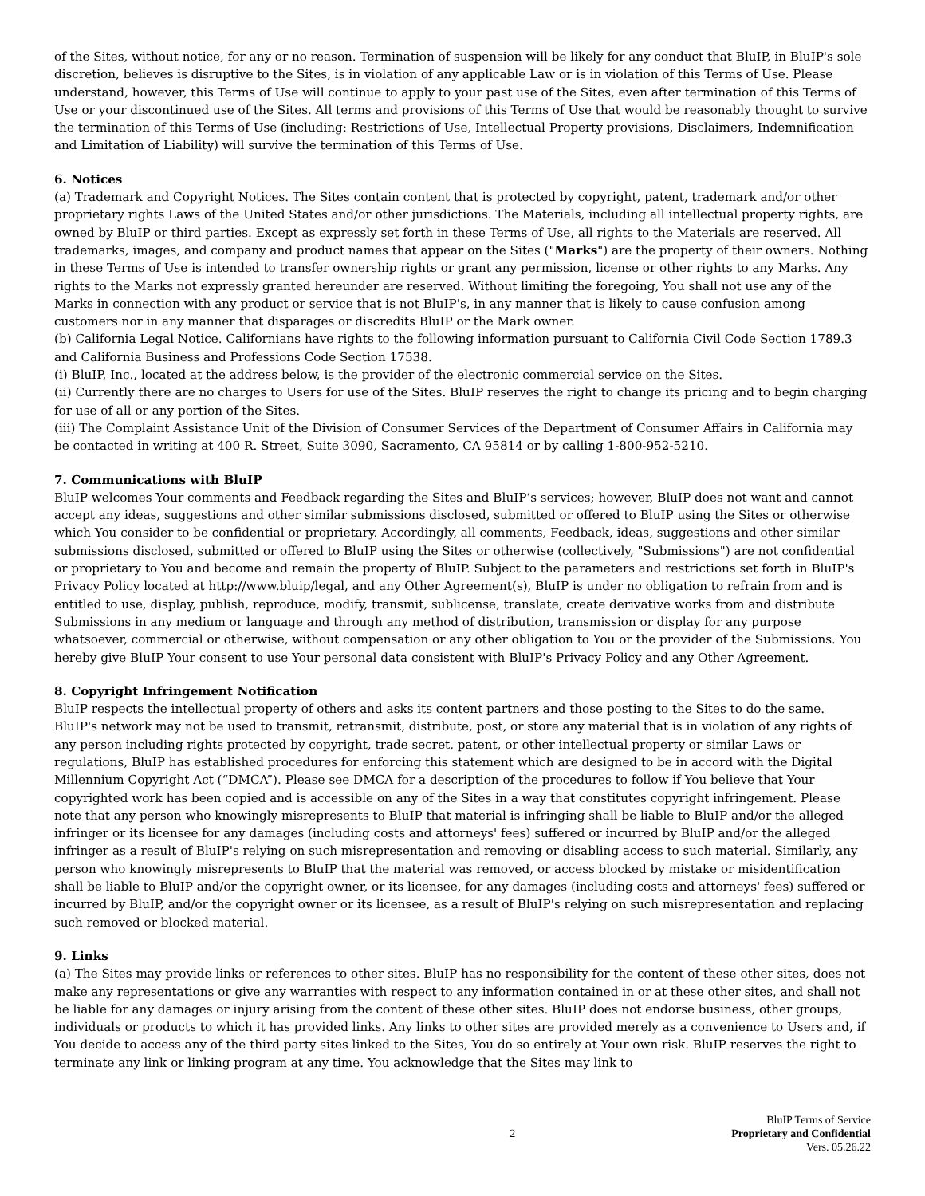of the Sites, without notice, for any or no reason. Termination of suspension will be likely for any conduct that BluIP, in BluIP's sole discretion, believes is disruptive to the Sites, is in violation of any applicable Law or is in violation of this Terms of Use. Please understand, however, this Terms of Use will continue to apply to your past use of the Sites, even after termination of this Terms of Use or your discontinued use of the Sites. All terms and provisions of this Terms of Use that would be reasonably thought to survive the termination of this Terms of Use (including: Restrictions of Use, Intellectual Property provisions, Disclaimers, Indemnification and Limitation of Liability) will survive the termination of this Terms of Use.
6. Notices
(a) Trademark and Copyright Notices. The Sites contain content that is protected by copyright, patent, trademark and/or other proprietary rights Laws of the United States and/or other jurisdictions. The Materials, including all intellectual property rights, are owned by BluIP or third parties. Except as expressly set forth in these Terms of Use, all rights to the Materials are reserved. All trademarks, images, and company and product names that appear on the Sites ("Marks") are the property of their owners. Nothing in these Terms of Use is intended to transfer ownership rights or grant any permission, license or other rights to any Marks. Any rights to the Marks not expressly granted hereunder are reserved. Without limiting the foregoing, You shall not use any of the Marks in connection with any product or service that is not BluIP's, in any manner that is likely to cause confusion among customers nor in any manner that disparages or discredits BluIP or the Mark owner.
(b) California Legal Notice. Californians have rights to the following information pursuant to California Civil Code Section 1789.3 and California Business and Professions Code Section 17538.
(i) BluIP, Inc., located at the address below, is the provider of the electronic commercial service on the Sites.
(ii) Currently there are no charges to Users for use of the Sites. BluIP reserves the right to change its pricing and to begin charging for use of all or any portion of the Sites.
(iii) The Complaint Assistance Unit of the Division of Consumer Services of the Department of Consumer Affairs in California may be contacted in writing at 400 R. Street, Suite 3090, Sacramento, CA 95814 or by calling 1-800-952-5210.
7. Communications with BluIP
BluIP welcomes Your comments and Feedback regarding the Sites and BluIP’s services; however, BluIP does not want and cannot accept any ideas, suggestions and other similar submissions disclosed, submitted or offered to BluIP using the Sites or otherwise which You consider to be confidential or proprietary. Accordingly, all comments, Feedback, ideas, suggestions and other similar submissions disclosed, submitted or offered to BluIP using the Sites or otherwise (collectively, "Submissions") are not confidential or proprietary to You and become and remain the property of BluIP. Subject to the parameters and restrictions set forth in BluIP's Privacy Policy located at http://www.bluip/legal, and any Other Agreement(s), BluIP is under no obligation to refrain from and is entitled to use, display, publish, reproduce, modify, transmit, sublicense, translate, create derivative works from and distribute Submissions in any medium or language and through any method of distribution, transmission or display for any purpose whatsoever, commercial or otherwise, without compensation or any other obligation to You or the provider of the Submissions. You hereby give BluIP Your consent to use Your personal data consistent with BluIP's Privacy Policy and any Other Agreement.
8. Copyright Infringement Notification
BluIP respects the intellectual property of others and asks its content partners and those posting to the Sites to do the same. BluIP's network may not be used to transmit, retransmit, distribute, post, or store any material that is in violation of any rights of any person including rights protected by copyright, trade secret, patent, or other intellectual property or similar Laws or regulations, BluIP has established procedures for enforcing this statement which are designed to be in accord with the Digital Millennium Copyright Act (“DMCA”). Please see DMCA for a description of the procedures to follow if You believe that Your copyrighted work has been copied and is accessible on any of the Sites in a way that constitutes copyright infringement. Please note that any person who knowingly misrepresents to BluIP that material is infringing shall be liable to BluIP and/or the alleged infringer or its licensee for any damages (including costs and attorneys' fees) suffered or incurred by BluIP and/or the alleged infringer as a result of BluIP's relying on such misrepresentation and removing or disabling access to such material. Similarly, any person who knowingly misrepresents to BluIP that the material was removed, or access blocked by mistake or misidentification shall be liable to BluIP and/or the copyright owner, or its licensee, for any damages (including costs and attorneys' fees) suffered or incurred by BluIP, and/or the copyright owner or its licensee, as a result of BluIP's relying on such misrepresentation and replacing such removed or blocked material.
9. Links
(a) The Sites may provide links or references to other sites. BluIP has no responsibility for the content of these other sites, does not make any representations or give any warranties with respect to any information contained in or at these other sites, and shall not be liable for any damages or injury arising from the content of these other sites. BluIP does not endorse business, other groups, individuals or products to which it has provided links. Any links to other sites are provided merely as a convenience to Users and, if You decide to access any of the third party sites linked to the Sites, You do so entirely at Your own risk. BluIP reserves the right to terminate any link or linking program at any time. You acknowledge that the Sites may link to
2
BluIP Terms of Service
Proprietary and Confidential
Vers. 05.26.22